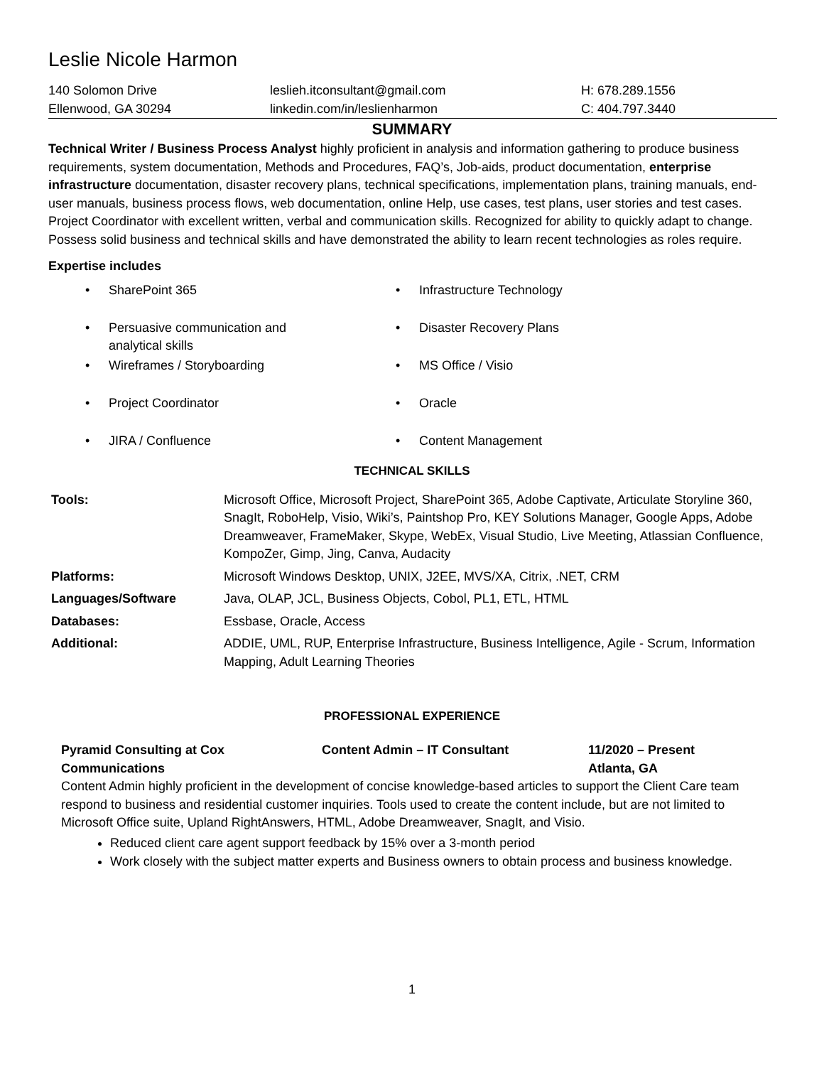Leslie Nicole Harmon
140 Solomon Drive
Ellenwood, GA 30294
leslieh.itconsultant@gmail.com
linkedin.com/in/leslienharmon
H: 678.289.1556
C: 404.797.3440
SUMMARY
Technical Writer / Business Process Analyst highly proficient in analysis and information gathering to produce business requirements, system documentation, Methods and Procedures, FAQ’s, Job-aids, product documentation, enterprise infrastructure documentation, disaster recovery plans, technical specifications, implementation plans, training manuals, end-user manuals, business process flows, web documentation, online Help, use cases, test plans, user stories and test cases. Project Coordinator with excellent written, verbal and communication skills. Recognized for ability to quickly adapt to change. Possess solid business and technical skills and have demonstrated the ability to learn recent technologies as roles require.
Expertise includes
• SharePoint 365
• Infrastructure Technology
• Persuasive communication and
analytical skills
• Disaster Recovery Plans
• Wireframes / Storyboarding
• MS Office / Visio
• Project Coordinator
• Oracle
• JIRA / Confluence
• Content Management
TECHNICAL SKILLS
| Tools: | Microsoft Office, Microsoft Project, SharePoint 365, Adobe Captivate, Articulate Storyline 360, SnagIt, RoboHelp, Visio, Wiki’s, Paintshop Pro, KEY Solutions Manager, Google Apps, Adobe Dreamweaver, FrameMaker, Skype, WebEx, Visual Studio, Live Meeting, Atlassian Confluence, KompoZer, Gimp, Jing, Canva, Audacity |
| Platforms: | Microsoft Windows Desktop, UNIX, J2EE, MVS/XA, Citrix, .NET, CRM |
| Languages/Software | Java, OLAP, JCL, Business Objects, Cobol, PL1, ETL, HTML |
| Databases: | Essbase, Oracle, Access |
| Additional: | ADDIE, UML, RUP, Enterprise Infrastructure, Business Intelligence, Agile - Scrum, Information Mapping, Adult Learning Theories |
PROFESSIONAL EXPERIENCE
Pyramid Consulting at Cox
Communications
Content Admin – IT Consultant 11/2020 – Present
Atlanta, GA
Content Admin highly proficient in the development of concise knowledge-based articles to support the Client Care team respond to business and residential customer inquiries. Tools used to create the content include, but are not limited to Microsoft Office suite, Upland RightAnswers, HTML, Adobe Dreamweaver, SnagIt, and Visio.
Reduced client care agent support feedback by 15% over a 3-month period
Work closely with the subject matter experts and Business owners to obtain process and business knowledge.
1